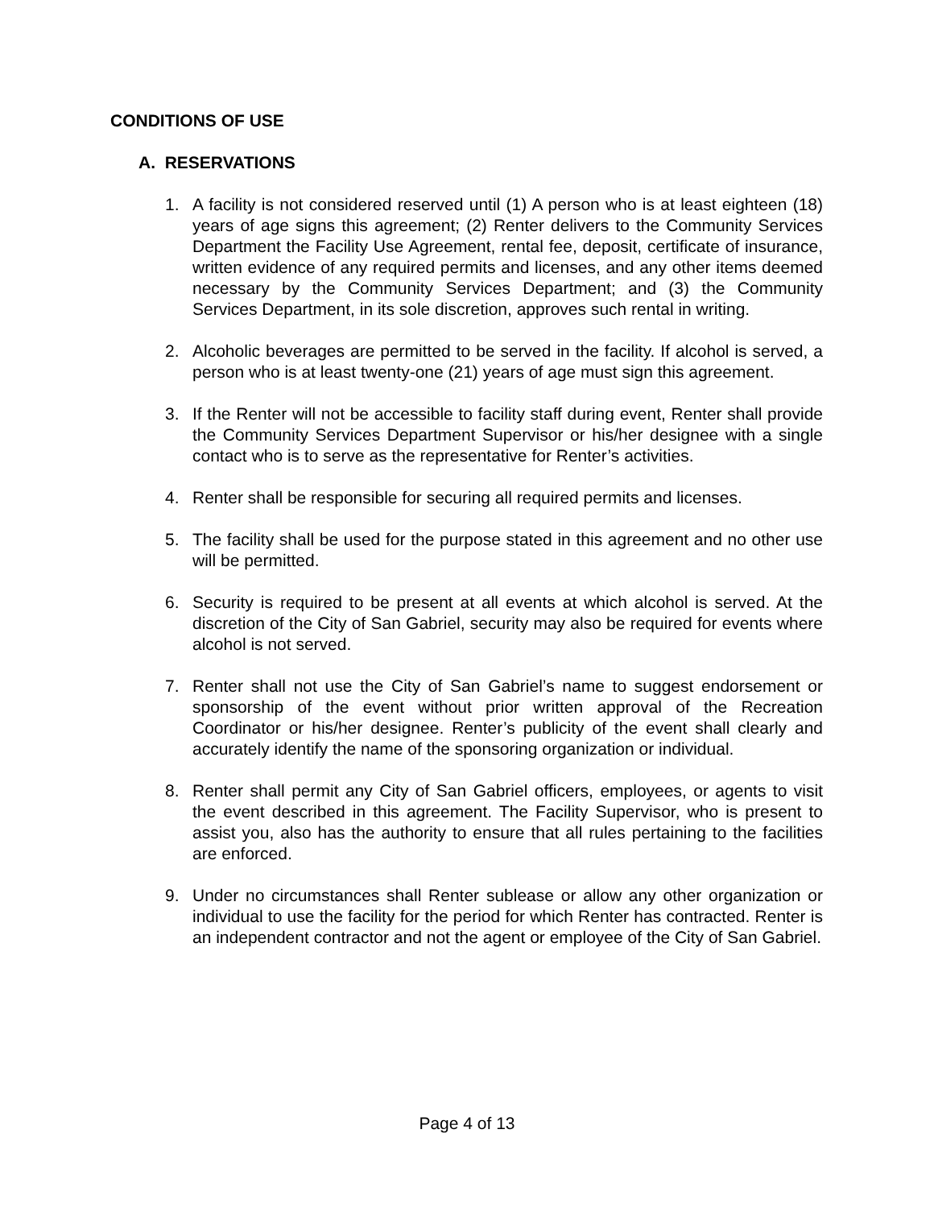CONDITIONS OF USE
A. RESERVATIONS
1. A facility is not considered reserved until (1) A person who is at least eighteen (18) years of age signs this agreement; (2) Renter delivers to the Community Services Department the Facility Use Agreement, rental fee, deposit, certificate of insurance, written evidence of any required permits and licenses, and any other items deemed necessary by the Community Services Department; and (3) the Community Services Department, in its sole discretion, approves such rental in writing.
2. Alcoholic beverages are permitted to be served in the facility. If alcohol is served, a person who is at least twenty-one (21) years of age must sign this agreement.
3. If the Renter will not be accessible to facility staff during event, Renter shall provide the Community Services Department Supervisor or his/her designee with a single contact who is to serve as the representative for Renter’s activities.
4. Renter shall be responsible for securing all required permits and licenses.
5. The facility shall be used for the purpose stated in this agreement and no other use will be permitted.
6. Security is required to be present at all events at which alcohol is served. At the discretion of the City of San Gabriel, security may also be required for events where alcohol is not served.
7. Renter shall not use the City of San Gabriel’s name to suggest endorsement or sponsorship of the event without prior written approval of the Recreation Coordinator or his/her designee. Renter’s publicity of the event shall clearly and accurately identify the name of the sponsoring organization or individual.
8. Renter shall permit any City of San Gabriel officers, employees, or agents to visit the event described in this agreement. The Facility Supervisor, who is present to assist you, also has the authority to ensure that all rules pertaining to the facilities are enforced.
9. Under no circumstances shall Renter sublease or allow any other organization or individual to use the facility for the period for which Renter has contracted. Renter is an independent contractor and not the agent or employee of the City of San Gabriel.
Page 4 of 13